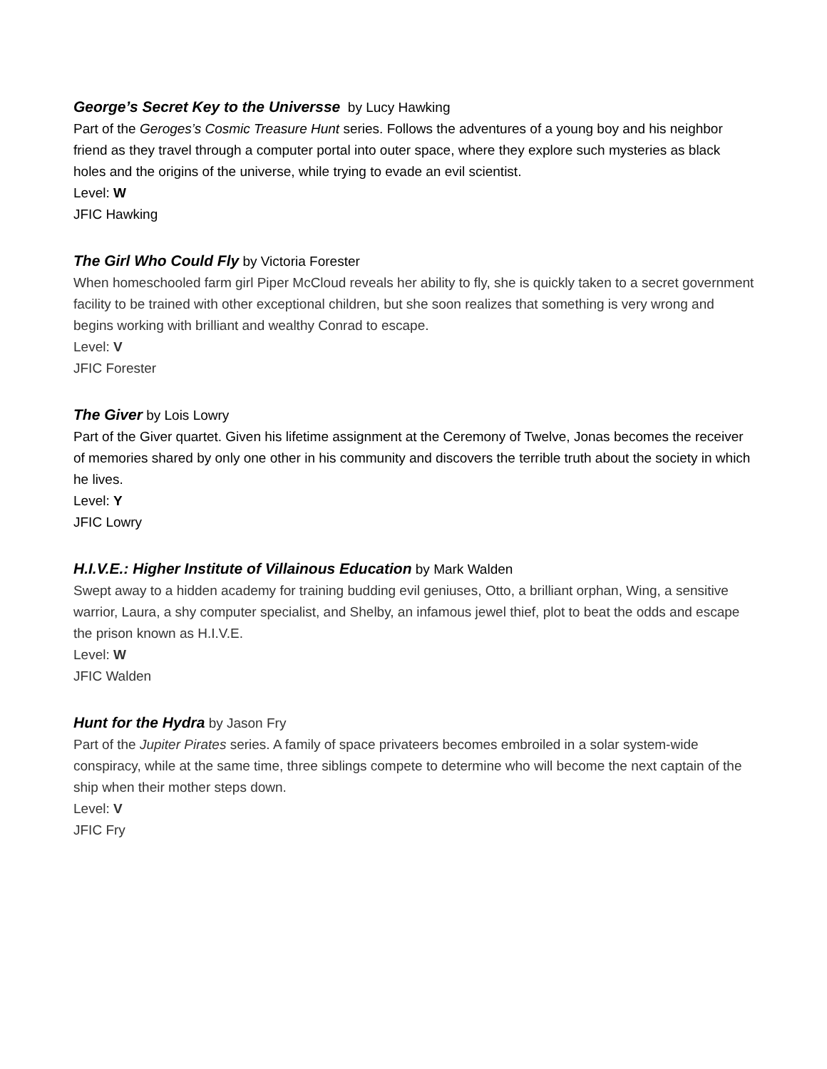George’s Secret Key to the Universse by Lucy Hawking
Part of the Geroges’s Cosmic Treasure Hunt series. Follows the adventures of a young boy and his neighbor friend as they travel through a computer portal into outer space, where they explore such mysteries as black holes and the origins of the universe, while trying to evade an evil scientist.
Level: W
JFIC Hawking
The Girl Who Could Fly by Victoria Forester
When homeschooled farm girl Piper McCloud reveals her ability to fly, she is quickly taken to a secret government facility to be trained with other exceptional children, but she soon realizes that something is very wrong and begins working with brilliant and wealthy Conrad to escape.
Level: V
JFIC Forester
The Giver by Lois Lowry
Part of the Giver quartet. Given his lifetime assignment at the Ceremony of Twelve, Jonas becomes the receiver of memories shared by only one other in his community and discovers the terrible truth about the society in which he lives.
Level: Y
JFIC Lowry
H.I.V.E.: Higher Institute of Villainous Education by Mark Walden
Swept away to a hidden academy for training budding evil geniuses, Otto, a brilliant orphan, Wing, a sensitive warrior, Laura, a shy computer specialist, and Shelby, an infamous jewel thief, plot to beat the odds and escape the prison known as H.I.V.E.
Level: W
JFIC Walden
Hunt for the Hydra by Jason Fry
Part of the Jupiter Pirates series. A family of space privateers becomes embroiled in a solar system-wide conspiracy, while at the same time, three siblings compete to determine who will become the next captain of the ship when their mother steps down.
Level: V
JFIC Fry